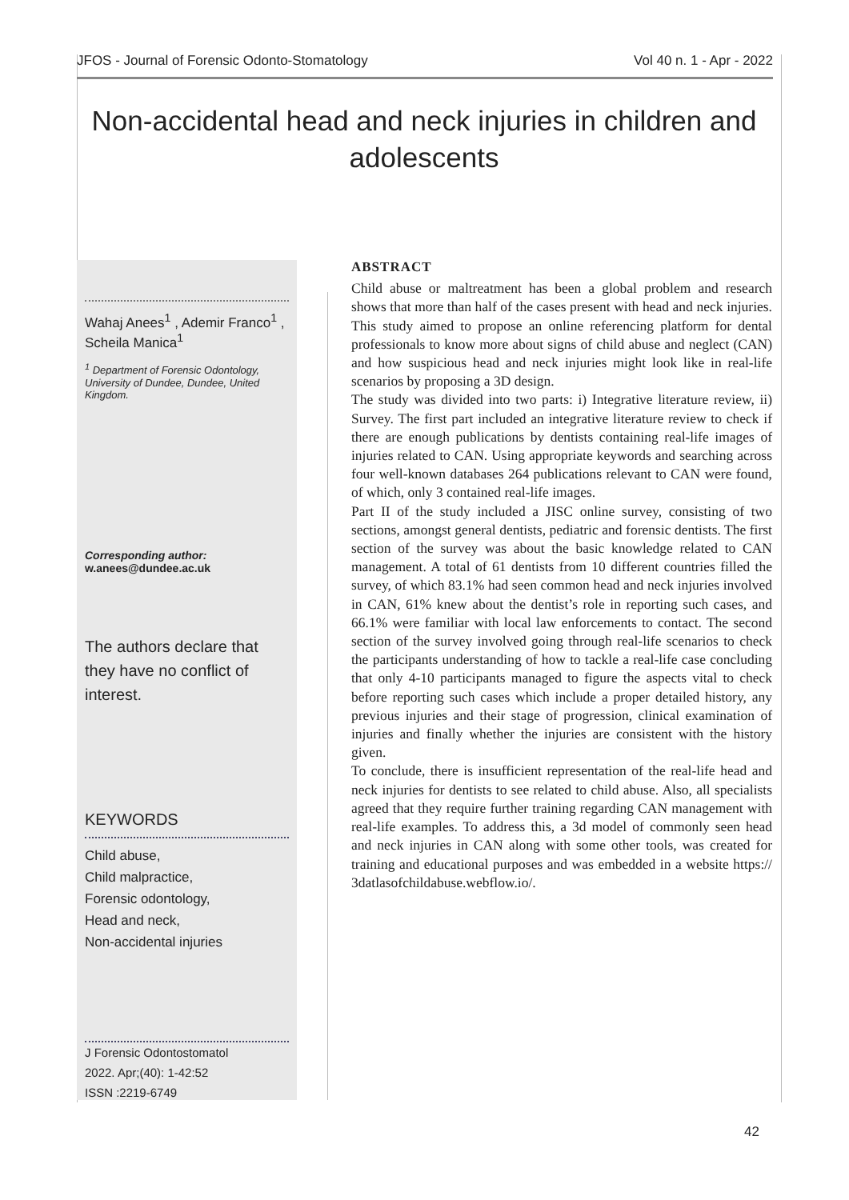JFOS - Journal of Forensic Odonto-Stomatology Vol 40 n. 1 - Apr - 2022
Non-accidental head and neck injuries in children and adolescents
Wahaj Anees<sup>1</sup> , Ademir Franco<sup>1</sup> , Scheila Manica<sup>1</sup>
<sup>1</sup> Department of Forensic Odontology, University of Dundee, Dundee, United Kingdom.
Corresponding author:
w.anees@dundee.ac.uk
The authors declare that they have no conflict of interest.
KEYWORDS
Child abuse,
Child malpractice,
Forensic odontology,
Head and neck,
Non-accidental injuries
J Forensic Odontostomatol
2022. Apr;(40): 1-42:52
ISSN :2219-6749
ABSTRACT
Child abuse or maltreatment has been a global problem and research shows that more than half of the cases present with head and neck injuries. This study aimed to propose an online referencing platform for dental professionals to know more about signs of child abuse and neglect (CAN) and how suspicious head and neck injuries might look like in real-life scenarios by proposing a 3D design.
The study was divided into two parts: i) Integrative literature review, ii) Survey. The first part included an integrative literature review to check if there are enough publications by dentists containing real-life images of injuries related to CAN. Using appropriate keywords and searching across four well-known databases 264 publications relevant to CAN were found, of which, only 3 contained real-life images.
Part II of the study included a JISC online survey, consisting of two sections, amongst general dentists, pediatric and forensic dentists. The first section of the survey was about the basic knowledge related to CAN management. A total of 61 dentists from 10 different countries filled the survey, of which 83.1% had seen common head and neck injuries involved in CAN, 61% knew about the dentist’s role in reporting such cases, and 66.1% were familiar with local law enforcements to contact. The second section of the survey involved going through real-life scenarios to check the participants understanding of how to tackle a real-life case concluding that only 4-10 participants managed to figure the aspects vital to check before reporting such cases which include a proper detailed history, any previous injuries and their stage of progression, clinical examination of injuries and finally whether the injuries are consistent with the history given.
To conclude, there is insufficient representation of the real-life head and neck injuries for dentists to see related to child abuse. Also, all specialists agreed that they require further training regarding CAN management with real-life examples. To address this, a 3d model of commonly seen head and neck injuries in CAN along with some other tools, was created for training and educational purposes and was embedded in a website https:// 3datlasofchildabuse.webflow.io/.
42